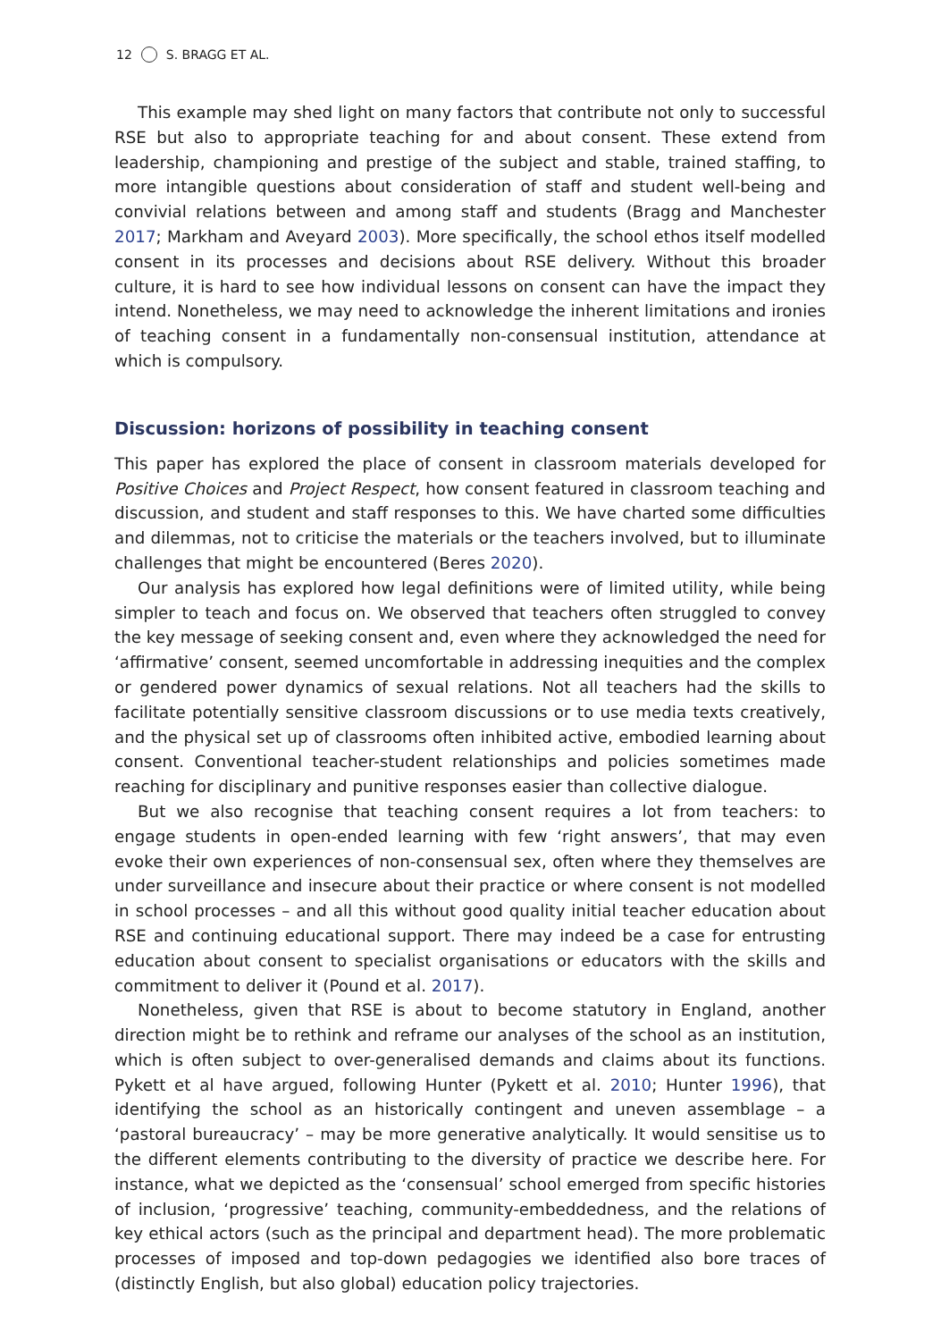12 S. BRAGG ET AL.
This example may shed light on many factors that contribute not only to successful RSE but also to appropriate teaching for and about consent. These extend from leadership, championing and prestige of the subject and stable, trained staffing, to more intangible questions about consideration of staff and student well-being and convivial relations between and among staff and students (Bragg and Manchester 2017; Markham and Aveyard 2003). More specifically, the school ethos itself modelled consent in its processes and decisions about RSE delivery. Without this broader culture, it is hard to see how individual lessons on consent can have the impact they intend. Nonetheless, we may need to acknowledge the inherent limitations and ironies of teaching consent in a fundamentally non-consensual institution, attendance at which is compulsory.
Discussion: horizons of possibility in teaching consent
This paper has explored the place of consent in classroom materials developed for Positive Choices and Project Respect, how consent featured in classroom teaching and discussion, and student and staff responses to this. We have charted some difficulties and dilemmas, not to criticise the materials or the teachers involved, but to illuminate challenges that might be encountered (Beres 2020).
Our analysis has explored how legal definitions were of limited utility, while being simpler to teach and focus on. We observed that teachers often struggled to convey the key message of seeking consent and, even where they acknowledged the need for ‘affirmative’ consent, seemed uncomfortable in addressing inequities and the complex or gendered power dynamics of sexual relations. Not all teachers had the skills to facilitate potentially sensitive classroom discussions or to use media texts creatively, and the physical set up of classrooms often inhibited active, embodied learning about consent. Conventional teacher-student relationships and policies sometimes made reaching for disciplinary and punitive responses easier than collective dialogue.
But we also recognise that teaching consent requires a lot from teachers: to engage students in open-ended learning with few ‘right answers’, that may even evoke their own experiences of non-consensual sex, often where they themselves are under surveillance and insecure about their practice or where consent is not modelled in school processes – and all this without good quality initial teacher education about RSE and continuing educational support. There may indeed be a case for entrusting education about consent to specialist organisations or educators with the skills and commitment to deliver it (Pound et al. 2017).
Nonetheless, given that RSE is about to become statutory in England, another direction might be to rethink and reframe our analyses of the school as an institution, which is often subject to over-generalised demands and claims about its functions. Pykett et al have argued, following Hunter (Pykett et al. 2010; Hunter 1996), that identifying the school as an historically contingent and uneven assemblage – a ‘pastoral bureaucracy’ – may be more generative analytically. It would sensitise us to the different elements contributing to the diversity of practice we describe here. For instance, what we depicted as the ‘consensual’ school emerged from specific histories of inclusion, ‘progressive’ teaching, community-embeddedness, and the relations of key ethical actors (such as the principal and department head). The more problematic processes of imposed and top-down pedagogies we identified also bore traces of (distinctly English, but also global) education policy trajectories.